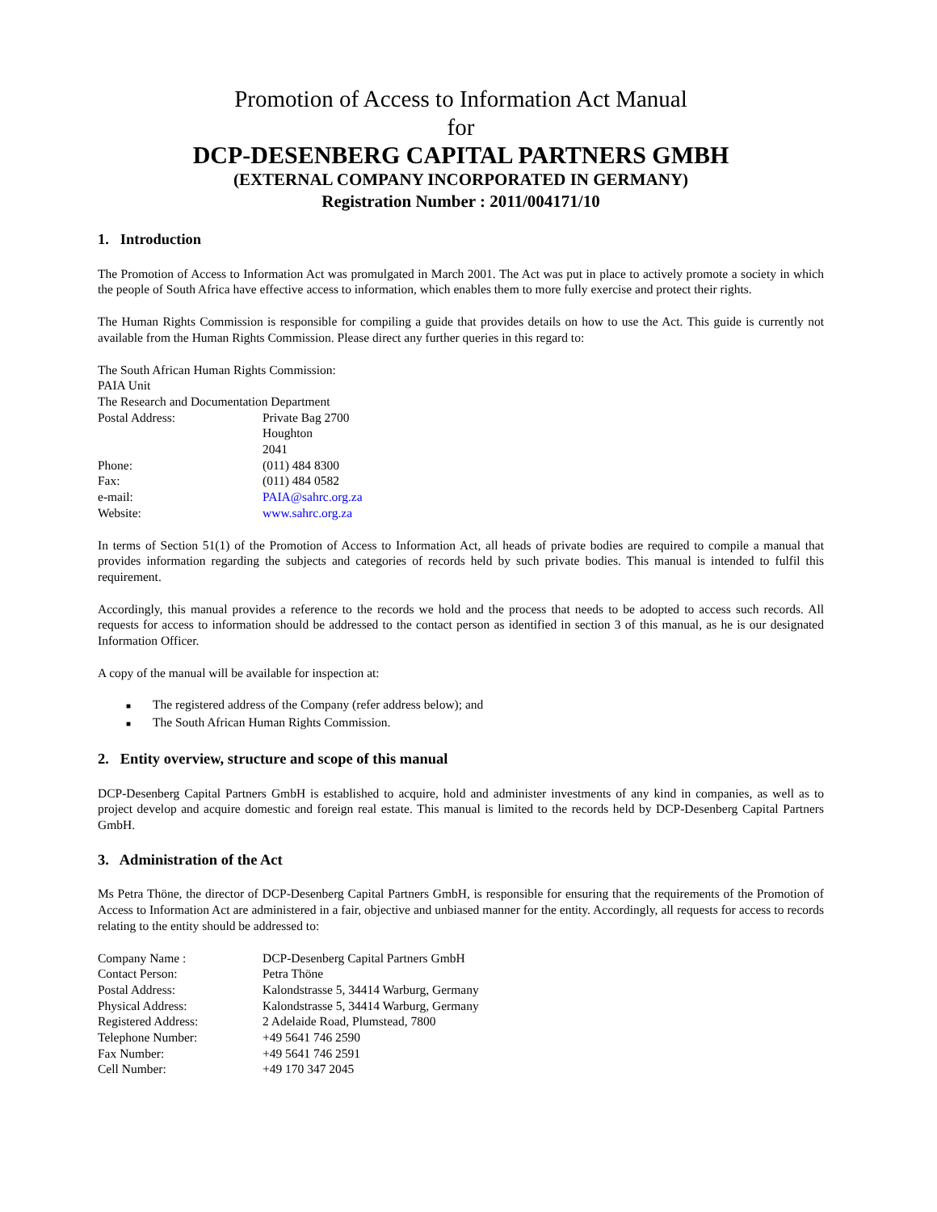Promotion of Access to Information Act Manual
for
DCP-DESENBERG CAPITAL PARTNERS GMBH
(EXTERNAL COMPANY INCORPORATED IN GERMANY)
Registration Number : 2011/004171/10
1. Introduction
The Promotion of Access to Information Act was promulgated in March 2001. The Act was put in place to actively promote a society in which the people of South Africa have effective access to information, which enables them to more fully exercise and protect their rights.
The Human Rights Commission is responsible for compiling a guide that provides details on how to use the Act. This guide is currently not available from the Human Rights Commission. Please direct any further queries in this regard to:
The South African Human Rights Commission:
PAIA Unit
The Research and Documentation Department
| Postal Address: | Private Bag 2700 Houghton 2041 |
| Phone: | (011) 484 8300 |
| Fax: | (011) 484 0582 |
| e-mail: | PAIA@sahrc.org.za |
| Website: | www.sahrc.org.za |
In terms of Section 51(1) of the Promotion of Access to Information Act, all heads of private bodies are required to compile a manual that provides information regarding the subjects and categories of records held by such private bodies. This manual is intended to fulfil this requirement.
Accordingly, this manual provides a reference to the records we hold and the process that needs to be adopted to access such records. All requests for access to information should be addressed to the contact person as identified in section 3 of this manual, as he is our designated Information Officer.
A copy of the manual will be available for inspection at:
■ The registered address of the Company (refer address below); and
■ The South African Human Rights Commission.
2. Entity overview, structure and scope of this manual
DCP-Desenberg Capital Partners GmbH is established to acquire, hold and administer investments of any kind in companies, as well as to project develop and acquire domestic and foreign real estate. This manual is limited to the records held by DCP-Desenberg Capital Partners GmbH.
3. Administration of the Act
Ms Petra Thöne, the director of DCP-Desenberg Capital Partners GmbH, is responsible for ensuring that the requirements of the Promotion of Access to Information Act are administered in a fair, objective and unbiased manner for the entity. Accordingly, all requests for access to records relating to the entity should be addressed to:
| Company Name : | DCP-Desenberg Capital Partners GmbH |
| Contact Person: | Petra Thöne |
| Postal Address: | Kalondstrasse 5, 34414 Warburg, Germany |
| Physical Address: | Kalondstrasse 5, 34414 Warburg, Germany |
| Registered Address: | 2 Adelaide Road, Plumstead, 7800 |
| Telephone Number: | +49 5641 746 2590 |
| Fax Number: | +49 5641 746 2591 |
| Cell Number: | +49 170 347 2045 |